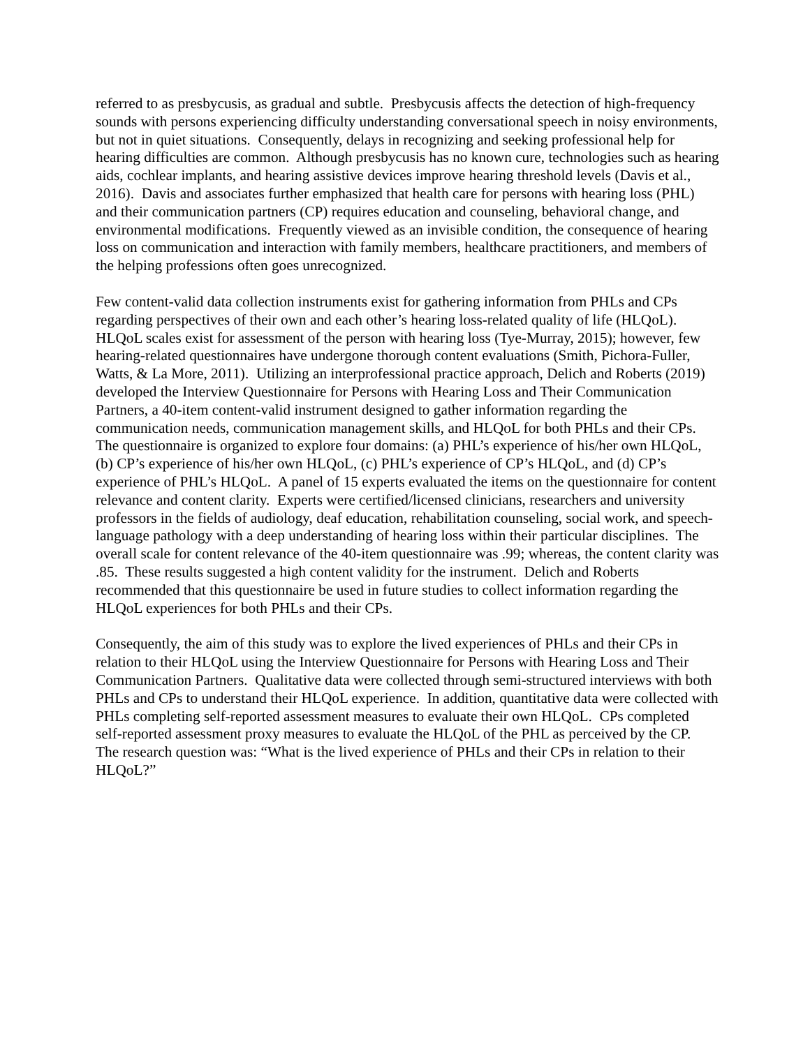referred to as presbycusis, as gradual and subtle. Presbycusis affects the detection of high-frequency sounds with persons experiencing difficulty understanding conversational speech in noisy environments, but not in quiet situations. Consequently, delays in recognizing and seeking professional help for hearing difficulties are common. Although presbycusis has no known cure, technologies such as hearing aids, cochlear implants, and hearing assistive devices improve hearing threshold levels (Davis et al., 2016). Davis and associates further emphasized that health care for persons with hearing loss (PHL) and their communication partners (CP) requires education and counseling, behavioral change, and environmental modifications. Frequently viewed as an invisible condition, the consequence of hearing loss on communication and interaction with family members, healthcare practitioners, and members of the helping professions often goes unrecognized.
Few content-valid data collection instruments exist for gathering information from PHLs and CPs regarding perspectives of their own and each other’s hearing loss-related quality of life (HLQoL). HLQoL scales exist for assessment of the person with hearing loss (Tye-Murray, 2015); however, few hearing-related questionnaires have undergone thorough content evaluations (Smith, Pichora-Fuller, Watts, & La More, 2011). Utilizing an interprofessional practice approach, Delich and Roberts (2019) developed the Interview Questionnaire for Persons with Hearing Loss and Their Communication Partners, a 40-item content-valid instrument designed to gather information regarding the communication needs, communication management skills, and HLQoL for both PHLs and their CPs. The questionnaire is organized to explore four domains: (a) PHL’s experience of his/her own HLQoL, (b) CP’s experience of his/her own HLQoL, (c) PHL’s experience of CP’s HLQoL, and (d) CP’s experience of PHL’s HLQoL. A panel of 15 experts evaluated the items on the questionnaire for content relevance and content clarity. Experts were certified/licensed clinicians, researchers and university professors in the fields of audiology, deaf education, rehabilitation counseling, social work, and speech-language pathology with a deep understanding of hearing loss within their particular disciplines. The overall scale for content relevance of the 40-item questionnaire was .99; whereas, the content clarity was .85. These results suggested a high content validity for the instrument. Delich and Roberts recommended that this questionnaire be used in future studies to collect information regarding the HLQoL experiences for both PHLs and their CPs.
Consequently, the aim of this study was to explore the lived experiences of PHLs and their CPs in relation to their HLQoL using the Interview Questionnaire for Persons with Hearing Loss and Their Communication Partners. Qualitative data were collected through semi-structured interviews with both PHLs and CPs to understand their HLQoL experience. In addition, quantitative data were collected with PHLs completing self-reported assessment measures to evaluate their own HLQoL. CPs completed self-reported assessment proxy measures to evaluate the HLQoL of the PHL as perceived by the CP. The research question was: “What is the lived experience of PHLs and their CPs in relation to their HLQoL?”